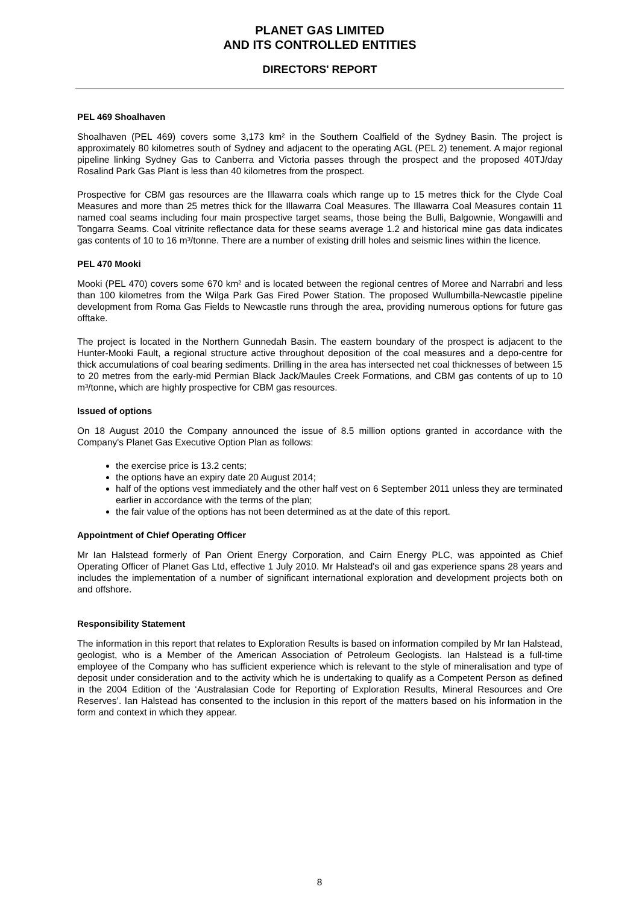PLANET GAS LIMITED
AND ITS CONTROLLED ENTITIES
DIRECTORS' REPORT
PEL 469 Shoalhaven
Shoalhaven (PEL 469) covers some 3,173 km² in the Southern Coalfield of the Sydney Basin. The project is approximately 80 kilometres south of Sydney and adjacent to the operating AGL (PEL 2) tenement. A major regional pipeline linking Sydney Gas to Canberra and Victoria passes through the prospect and the proposed 40TJ/day Rosalind Park Gas Plant is less than 40 kilometres from the prospect.
Prospective for CBM gas resources are the Illawarra coals which range up to 15 metres thick for the Clyde Coal Measures and more than 25 metres thick for the Illawarra Coal Measures. The Illawarra Coal Measures contain 11 named coal seams including four main prospective target seams, those being the Bulli, Balgownie, Wongawilli and Tongarra Seams. Coal vitrinite reflectance data for these seams average 1.2 and historical mine gas data indicates gas contents of 10 to 16 m³/tonne. There are a number of existing drill holes and seismic lines within the licence.
PEL 470 Mooki
Mooki (PEL 470) covers some 670 km² and is located between the regional centres of Moree and Narrabri and less than 100 kilometres from the Wilga Park Gas Fired Power Station. The proposed Wullumbilla-Newcastle pipeline development from Roma Gas Fields to Newcastle runs through the area, providing numerous options for future gas offtake.
The project is located in the Northern Gunnedah Basin. The eastern boundary of the prospect is adjacent to the Hunter-Mooki Fault, a regional structure active throughout deposition of the coal measures and a depo-centre for thick accumulations of coal bearing sediments. Drilling in the area has intersected net coal thicknesses of between 15 to 20 metres from the early-mid Permian Black Jack/Maules Creek Formations, and CBM gas contents of up to 10 m³/tonne, which are highly prospective for CBM gas resources.
Issued of options
On 18 August 2010 the Company announced the issue of 8.5 million options granted in accordance with the Company's Planet Gas Executive Option Plan as follows:
the exercise price is 13.2 cents;
the options have an expiry date 20 August 2014;
half of the options vest immediately and the other half vest on 6 September 2011 unless they are terminated earlier in accordance with the terms of the plan;
the fair value of the options has not been determined as at the date of this report.
Appointment of Chief Operating Officer
Mr Ian Halstead formerly of Pan Orient Energy Corporation, and Cairn Energy PLC, was appointed as Chief Operating Officer of Planet Gas Ltd, effective 1 July 2010. Mr Halstead's oil and gas experience spans 28 years and includes the implementation of a number of significant international exploration and development projects both on and offshore.
Responsibility Statement
The information in this report that relates to Exploration Results is based on information compiled by Mr Ian Halstead, geologist, who is a Member of the American Association of Petroleum Geologists. Ian Halstead is a full-time employee of the Company who has sufficient experience which is relevant to the style of mineralisation and type of deposit under consideration and to the activity which he is undertaking to qualify as a Competent Person as defined in the 2004 Edition of the ‘Australasian Code for Reporting of Exploration Results, Mineral Resources and Ore Reserves’. Ian Halstead has consented to the inclusion in this report of the matters based on his information in the form and context in which they appear.
8